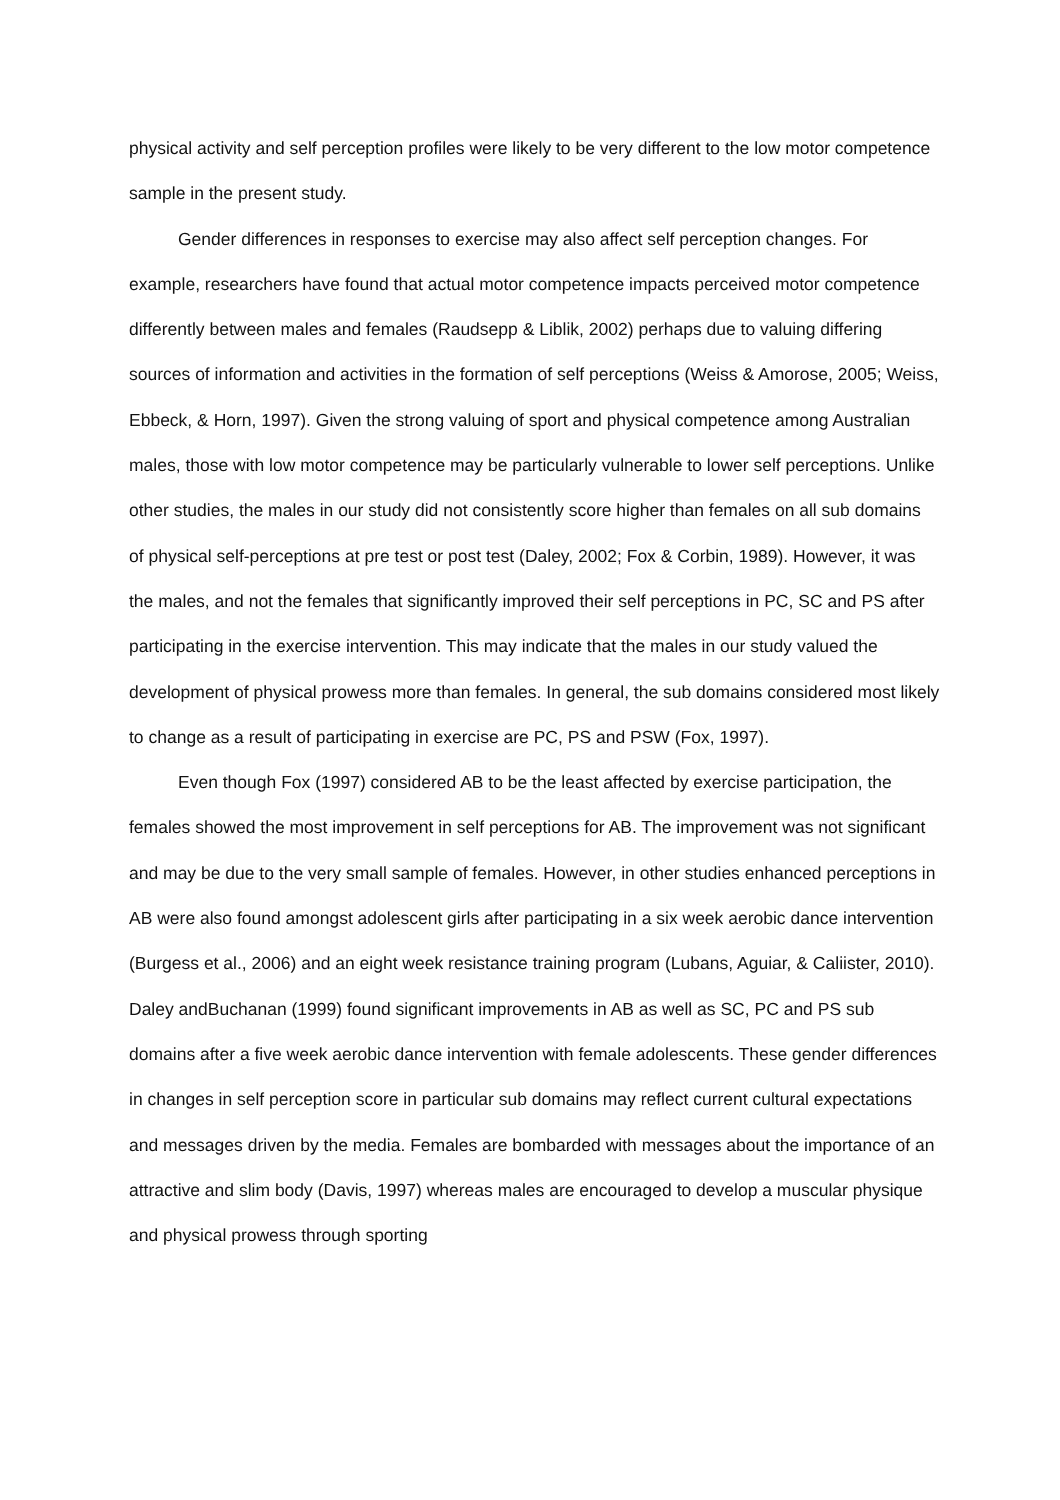physical activity and self perception profiles were likely to be very different to the low motor competence sample in the present study.
Gender differences in responses to exercise may also affect self perception changes. For example, researchers have found that actual motor competence impacts perceived motor competence differently between males and females (Raudsepp & Liblik, 2002) perhaps due to valuing differing sources of information and activities in the formation of self perceptions (Weiss & Amorose, 2005; Weiss, Ebbeck, & Horn, 1997). Given the strong valuing of sport and physical competence among Australian males, those with low motor competence may be particularly vulnerable to lower self perceptions. Unlike other studies, the males in our study did not consistently score higher than females on all sub domains of physical self-perceptions at pre test or post test (Daley, 2002; Fox & Corbin, 1989). However, it was the males, and not the females that significantly improved their self perceptions in PC, SC and PS after participating in the exercise intervention. This may indicate that the males in our study valued the development of physical prowess more than females. In general, the sub domains considered most likely to change as a result of participating in exercise are PC, PS and PSW (Fox, 1997).
Even though Fox (1997) considered AB to be the least affected by exercise participation, the females showed the most improvement in self perceptions for AB. The improvement was not significant and may be due to the very small sample of females. However, in other studies enhanced perceptions in AB were also found amongst adolescent girls after participating in a six week aerobic dance intervention (Burgess et al., 2006) and an eight week resistance training program (Lubans, Aguiar, & Caliister, 2010). Daley andBuchanan (1999) found significant improvements in AB as well as SC, PC and PS sub domains after a five week aerobic dance intervention with female adolescents. These gender differences in changes in self perception score in particular sub domains may reflect current cultural expectations and messages driven by the media. Females are bombarded with messages about the importance of an attractive and slim body (Davis, 1997) whereas males are encouraged to develop a muscular physique and physical prowess through sporting